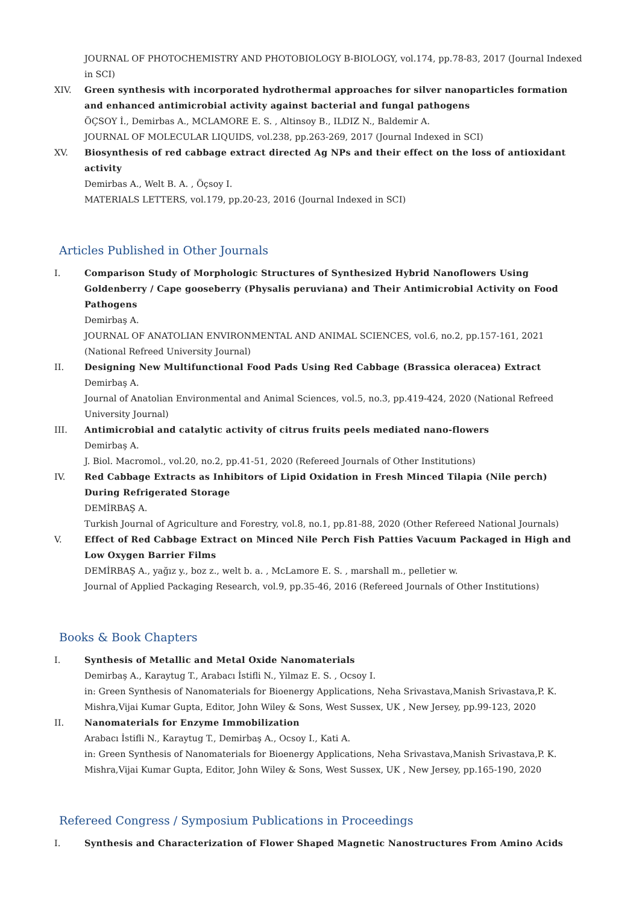JOURNAL OF PHOTOCHEMISTRY AND PHOTOBIOLOGY B-BIOLOGY, vol.174, pp.78-83, 2017 (Journal Indexed in SCI)
XIV. Green synthesis with incorporated hydrothermal approaches for silver nanoparticles formation and enhanced antimicrobial activity against bacterial and fungal pathogens
ÖÇSOY İ., Demirbas A., MCLAMORE E. S. , Altinsoy B., ILDIZ N., Baldemir A.
JOURNAL OF MOLECULAR LIQUIDS, vol.238, pp.263-269, 2017 (Journal Indexed in SCI)
XV. Biosynthesis of red cabbage extract directed Ag NPs and their effect on the loss of antioxidant activity
Demirbas A., Welt B. A. , Öçsoy I.
MATERIALS LETTERS, vol.179, pp.20-23, 2016 (Journal Indexed in SCI)
Articles Published in Other Journals
I. Comparison Study of Morphologic Structures of Synthesized Hybrid Nanoflowers Using Goldenberry / Cape gooseberry (Physalis peruviana) and Their Antimicrobial Activity on Food Pathogens
Demirbaş A.
JOURNAL OF ANATOLIAN ENVIRONMENTAL AND ANIMAL SCIENCES, vol.6, no.2, pp.157-161, 2021 (National Refreed University Journal)
II. Designing New Multifunctional Food Pads Using Red Cabbage (Brassica oleracea) Extract
Demirbaş A.
Journal of Anatolian Environmental and Animal Sciences, vol.5, no.3, pp.419-424, 2020 (National Refreed University Journal)
III. Antimicrobial and catalytic activity of citrus fruits peels mediated nano-flowers
Demirbaş A.
J. Biol. Macromol., vol.20, no.2, pp.41-51, 2020 (Refereed Journals of Other Institutions)
IV. Red Cabbage Extracts as Inhibitors of Lipid Oxidation in Fresh Minced Tilapia (Nile perch) During Refrigerated Storage
DEMİRBAŞ A.
Turkish Journal of Agriculture and Forestry, vol.8, no.1, pp.81-88, 2020 (Other Refereed National Journals)
V. Effect of Red Cabbage Extract on Minced Nile Perch Fish Patties Vacuum Packaged in High and Low Oxygen Barrier Films
DEMİRBAŞ A., yağız y., boz z., welt b. a. , McLamore E. S. , marshall m., pelletier w.
Journal of Applied Packaging Research, vol.9, pp.35-46, 2016 (Refereed Journals of Other Institutions)
Books & Book Chapters
I. Synthesis of Metallic and Metal Oxide Nanomaterials
Demirbaş A., Karaytug T., Arabacı İstifli N., Yilmaz E. S. , Ocsoy I.
in: Green Synthesis of Nanomaterials for Bioenergy Applications, Neha Srivastava,Manish Srivastava,P. K. Mishra,Vijai Kumar Gupta, Editor, John Wiley & Sons, West Sussex, UK , New Jersey, pp.99-123, 2020
II. Nanomaterials for Enzyme Immobilization
Arabacı İstifli N., Karaytug T., Demirbaş A., Ocsoy I., Kati A.
in: Green Synthesis of Nanomaterials for Bioenergy Applications, Neha Srivastava,Manish Srivastava,P. K. Mishra,Vijai Kumar Gupta, Editor, John Wiley & Sons, West Sussex, UK , New Jersey, pp.165-190, 2020
Refereed Congress / Symposium Publications in Proceedings
I. Synthesis and Characterization of Flower Shaped Magnetic Nanostructures From Amino Acids